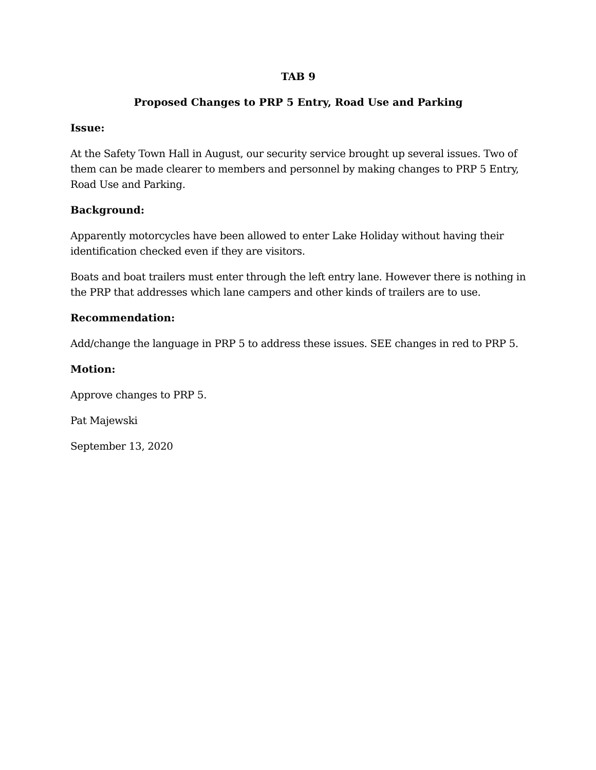TAB 9
Proposed Changes to PRP 5 Entry, Road Use and Parking
Issue:
At the Safety Town Hall in August, our security service brought up several issues. Two of them can be made clearer to members and personnel by making changes to PRP 5 Entry, Road Use and Parking.
Background:
Apparently motorcycles have been allowed to enter Lake Holiday without having their identification checked even if they are visitors.
Boats and boat trailers must enter through the left entry lane. However there is nothing in the PRP that addresses which lane campers and other kinds of trailers are to use.
Recommendation:
Add/change the language in PRP 5 to address these issues. SEE changes in red to PRP 5.
Motion:
Approve changes to PRP 5.
Pat Majewski
September 13, 2020